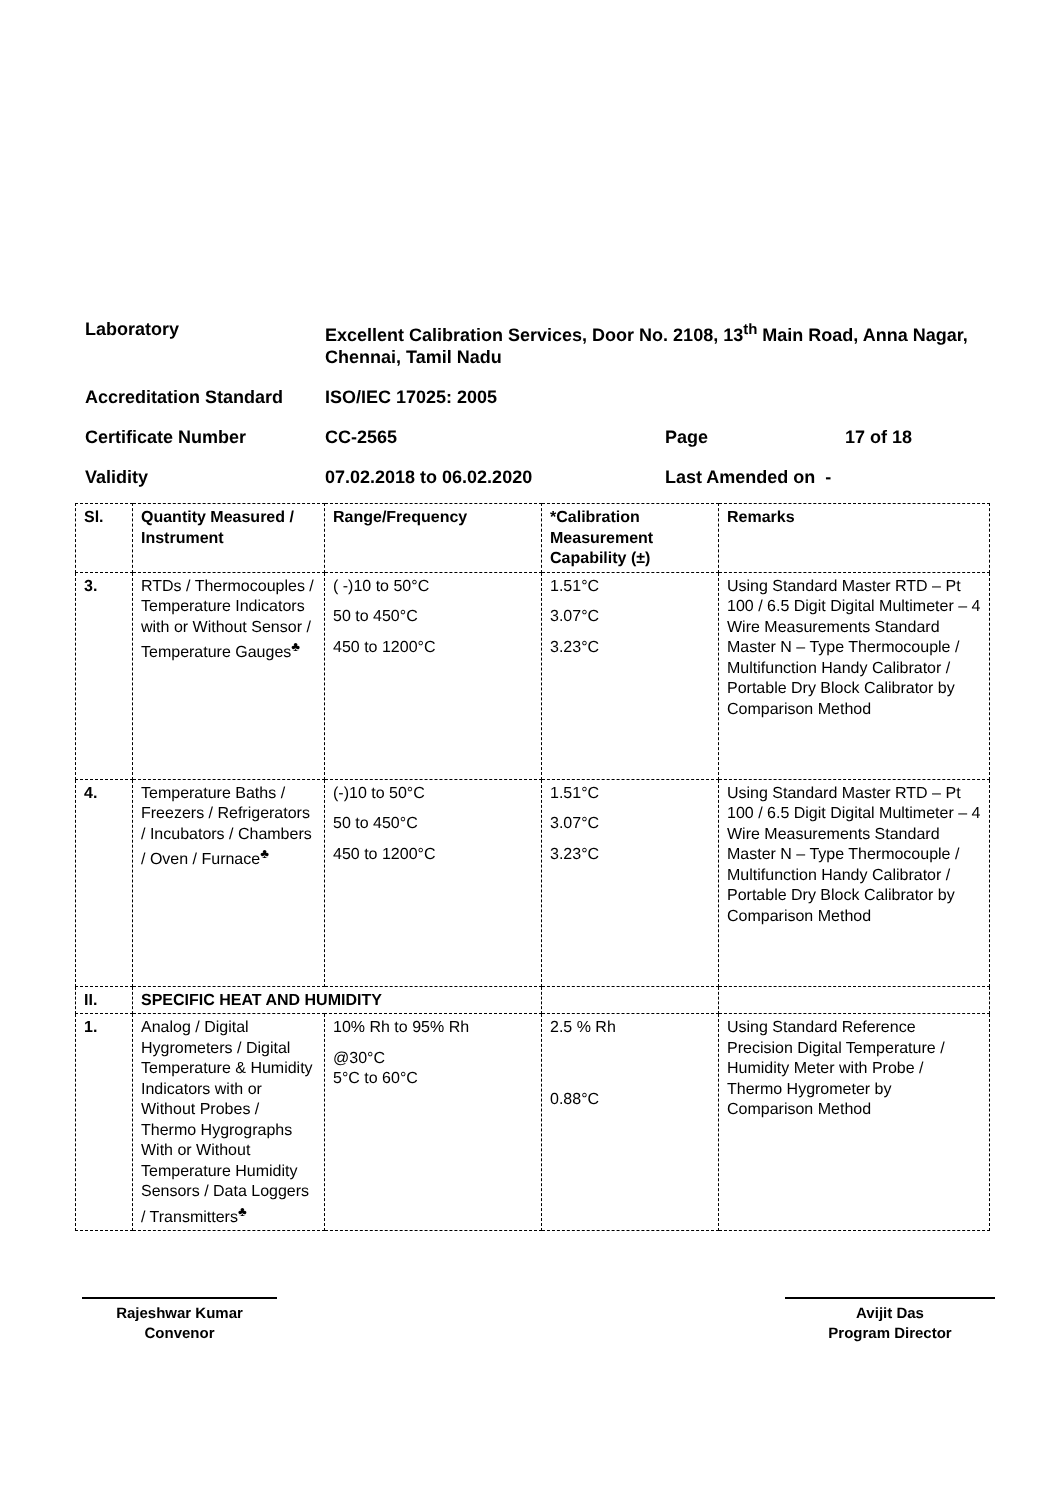| Laboratory | Excellent Calibration Services, Door No. 2108, 13<sup>th</sup> Main Road, Anna Nagar, Chennai, Tamil Nadu | | |
| Accreditation Standard | ISO/IEC 17025: 2005 | | |
| Certificate Number | CC-2565 | Page | 17 of 18 |
| Validity | 07.02.2018 to 06.02.2020 | Last Amended on - | |
| Sl. | Quantity Measured / Instrument | Range/Frequency | *Calibration Measurement Capability (±) | Remarks |
| --- | --- | --- | --- | --- |
| 3. | RTDs / Thermocouples / Temperature Indicators with or Without Sensor / Temperature Gauges<sup>♣</sup> | ( -)10 to 50°C 50 to 450°C 450 to 1200°C | 1.51°C 3.07°C 3.23°C | Using Standard Master RTD – Pt 100 / 6.5 Digit Digital Multimeter – 4 Wire Measurements Standard Master N – Type Thermocouple / Multifunction Handy Calibrator / Portable Dry Block Calibrator by Comparison Method |
| 4. | Temperature Baths / Freezers / Refrigerators / Incubators / Chambers / Oven / Furnace<sup>♣</sup> | (-)10 to 50°C 50 to 450°C 450 to 1200°C | 1.51°C 3.07°C 3.23°C | Using Standard Master RTD – Pt 100 / 6.5 Digit Digital Multimeter – 4 Wire Measurements Standard Master N – Type Thermocouple / Multifunction Handy Calibrator / Portable Dry Block Calibrator by Comparison Method |
| II. | SPECIFIC HEAT AND HUMIDITY | | | |
| 1. | Analog / Digital Hygrometers / Digital Temperature & Humidity Indicators with or Without Probes / Thermo Hygrographs With or Without Temperature Humidity Sensors / Data Loggers / Transmitters<sup>♣</sup> | 10% Rh to 95% Rh @30°C 5°C to 60°C | 2.5 % Rh 0.88°C | Using Standard Reference Precision Digital Temperature / Humidity Meter with Probe / Thermo Hygrometer by Comparison Method |
Rajeshwar Kumar
Convenor
Avijit Das
Program Director